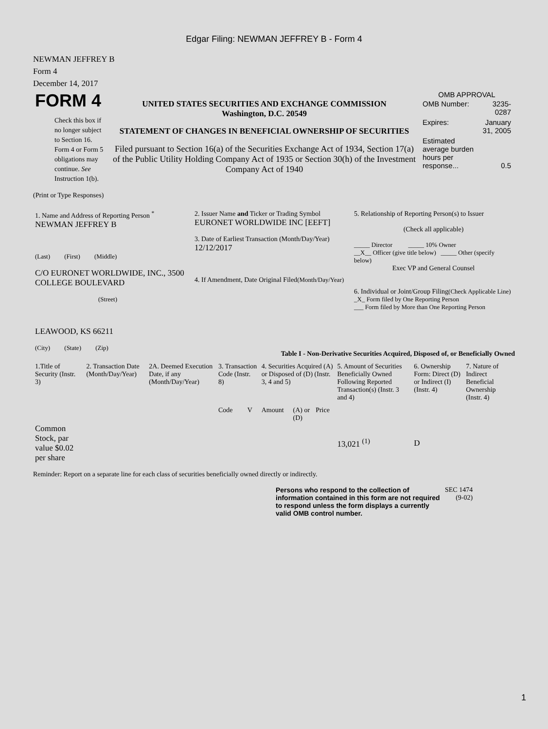Edgar Filing: NEWMAN JEFFREY B - Form 4
NEWMAN JEFFREY B
Form 4
December 14, 2017
| FORM 4 Check this box if no longer subject to Section 16. Form 4 or Form 5 obligations may continue. See Instruction 1(b). | UNITED STATES SECURITIES AND EXCHANGE COMMISSION Washington, D.C. 20549 STATEMENT OF CHANGES IN BENEFICIAL OWNERSHIP OF SECURITIES Filed pursuant to Section 16(a) of the Securities Exchange Act of 1934, Section 17(a) of the Public Utility Holding Company Act of 1935 or Section 30(h) of the Investment Company Act of 1940 | OMB APPROVAL / OMB Number: / 3235-0287 / / Expires: / January 31, 2005 / / Estimated average burden hours per response... / 0.5 / |
(Print or Type Responses)
| 1. Name and Address of Reporting Person <sup>*</sup> NEWMAN JEFFREY B (Last) (First) (Middle) C/O EURONET WORLDWIDE, INC., 3500 COLLEGE BOULEVARD (Street) LEAWOOD, KS 66211 (City) (State) (Zip) | 2. Issuer Name and Ticker or Trading Symbol EURONET WORLDWIDE INC [EEFT] 3. Date of Earliest Transaction (Month/Day/Year) 12/12/2017 4. If Amendment, Date Original Filed (Month/Day/Year) | 5. Relationship of Reporting Person(s) to Issuer (Check all applicable) _____ Director _____ 10% Owner __X__ Officer (give title below) _____ Other (specify below) Exec VP and General Counsel 6. Individual or Joint/Group Filing (Check Applicable Line) _X_ Form filed by One Reporting Person ___ Form filed by More than One Reporting Person |
Table I - Non-Derivative Securities Acquired, Disposed of, or Beneficially Owned
| 1.Title of Security (Instr. 3) | 2. Transaction Date (Month/Day/Year) | 2A. Deemed Execution Date, if any (Month/Day/Year) | 3. Transaction Code (Instr. 8) | | 4. Securities Acquired (A) or Disposed of (D) (Instr. 3, 4 and 5) | | | 5. Amount of Securities Beneficially Owned Following Reported Transaction(s) (Instr. 3 and 4) | 6. Ownership Form: Direct (D) or Indirect (I) (Instr. 4) | 7. Nature of Indirect Beneficial Ownership (Instr. 4) |
| --- | --- | --- | --- | --- | --- | --- | --- | --- | --- | --- |
| | | | Code | V | Amount | (A) or (D) | Price | | | |
| Common Stock, par value $0.02 per share | | | | | | | | 13,021 <sup>(1)</sup> | D | |
Reminder: Report on a separate line for each class of securities beneficially owned directly or indirectly.
| Persons who respond to the collection of information contained in this form are not required to respond unless the form displays a currently valid OMB control number. | SEC 1474 (9-02) |
1